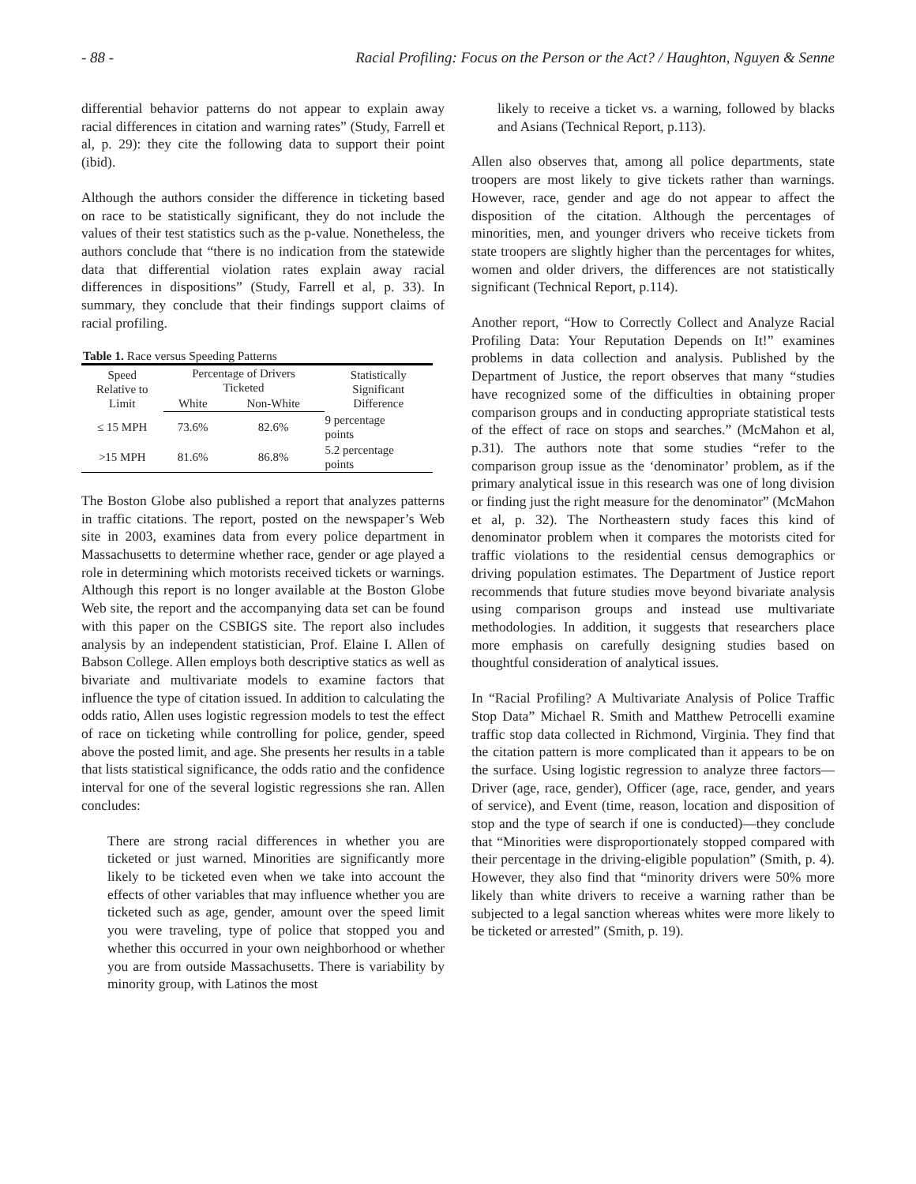- 88 - Racial Profiling: Focus on the Person or the Act? / Haughton, Nguyen & Senne
differential behavior patterns do not appear to explain away racial differences in citation and warning rates” (Study, Farrell et al, p. 29): they cite the following data to support their point (ibid).
Although the authors consider the difference in ticketing based on race to be statistically significant, they do not include the values of their test statistics such as the p-value. Nonetheless, the authors conclude that “there is no indication from the statewide data that differential violation rates explain away racial differences in dispositions” (Study, Farrell et al, p. 33). In summary, they conclude that their findings support claims of racial profiling.
Table 1. Race versus Speeding Patterns
| Speed Relative to Limit | Percentage of Drivers Ticketed | | Statistically Significant Difference |
| --- | --- | --- | --- |
| | White | Non-White | |
| ≤ 15 MPH | 73.6% | 82.6% | 9 percentage points |
| >15 MPH | 81.6% | 86.8% | 5.2 percentage points |
The Boston Globe also published a report that analyzes patterns in traffic citations. The report, posted on the newspaper’s Web site in 2003, examines data from every police department in Massachusetts to determine whether race, gender or age played a role in determining which motorists received tickets or warnings. Although this report is no longer available at the Boston Globe Web site, the report and the accompanying data set can be found with this paper on the CSBIGS site. The report also includes analysis by an independent statistician, Prof. Elaine I. Allen of Babson College. Allen employs both descriptive statics as well as bivariate and multivariate models to examine factors that influence the type of citation issued. In addition to calculating the odds ratio, Allen uses logistic regression models to test the effect of race on ticketing while controlling for police, gender, speed above the posted limit, and age. She presents her results in a table that lists statistical significance, the odds ratio and the confidence interval for one of the several logistic regressions she ran. Allen concludes:
There are strong racial differences in whether you are ticketed or just warned. Minorities are significantly more likely to be ticketed even when we take into account the effects of other variables that may influence whether you are ticketed such as age, gender, amount over the speed limit you were traveling, type of police that stopped you and whether this occurred in your own neighborhood or whether you are from outside Massachusetts. There is variability by minority group, with Latinos the most
likely to receive a ticket vs. a warning, followed by blacks and Asians (Technical Report, p.113).
Allen also observes that, among all police departments, state troopers are most likely to give tickets rather than warnings. However, race, gender and age do not appear to affect the disposition of the citation. Although the percentages of minorities, men, and younger drivers who receive tickets from state troopers are slightly higher than the percentages for whites, women and older drivers, the differences are not statistically significant (Technical Report, p.114).
Another report, “How to Correctly Collect and Analyze Racial Profiling Data: Your Reputation Depends on It!” examines problems in data collection and analysis. Published by the Department of Justice, the report observes that many “studies have recognized some of the difficulties in obtaining proper comparison groups and in conducting appropriate statistical tests of the effect of race on stops and searches.” (McMahon et al, p.31). The authors note that some studies “refer to the comparison group issue as the ‘denominator’ problem, as if the primary analytical issue in this research was one of long division or finding just the right measure for the denominator” (McMahon et al, p. 32). The Northeastern study faces this kind of denominator problem when it compares the motorists cited for traffic violations to the residential census demographics or driving population estimates. The Department of Justice report recommends that future studies move beyond bivariate analysis using comparison groups and instead use multivariate methodologies. In addition, it suggests that researchers place more emphasis on carefully designing studies based on thoughtful consideration of analytical issues.
In “Racial Profiling? A Multivariate Analysis of Police Traffic Stop Data” Michael R. Smith and Matthew Petrocelli examine traffic stop data collected in Richmond, Virginia. They find that the citation pattern is more complicated than it appears to be on the surface. Using logistic regression to analyze three factors—Driver (age, race, gender), Officer (age, race, gender, and years of service), and Event (time, reason, location and disposition of stop and the type of search if one is conducted)—they conclude that “Minorities were disproportionately stopped compared with their percentage in the driving-eligible population” (Smith, p. 4). However, they also find that “minority drivers were 50% more likely than white drivers to receive a warning rather than be subjected to a legal sanction whereas whites were more likely to be ticketed or arrested” (Smith, p. 19).